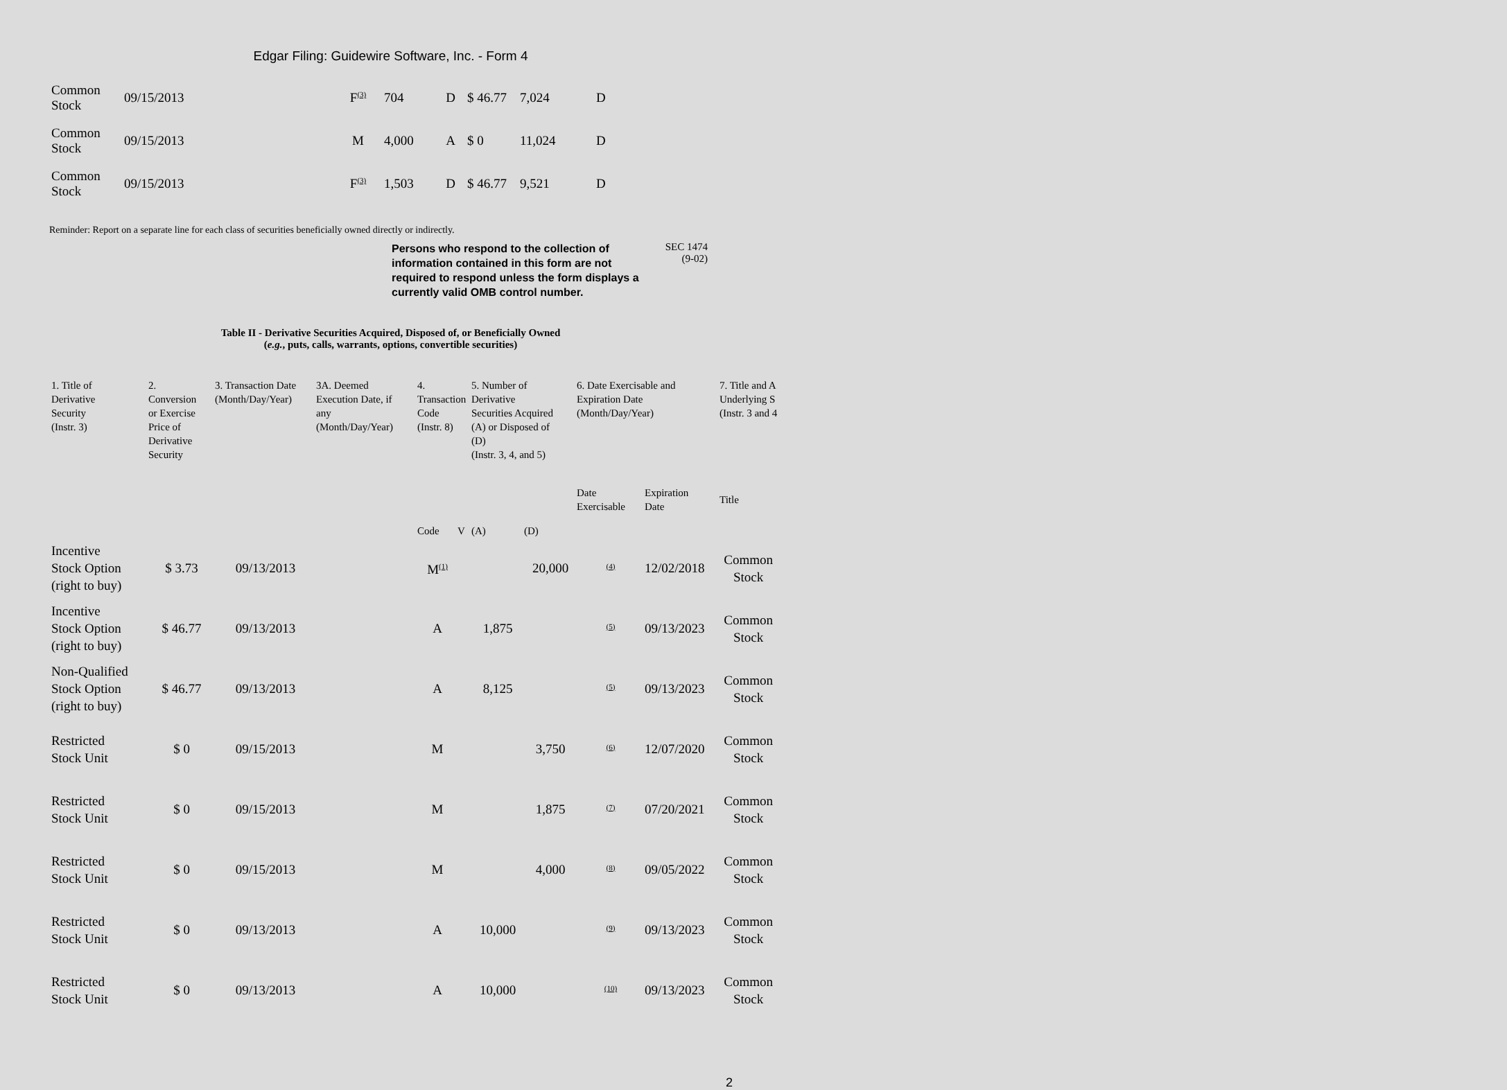Edgar Filing: Guidewire Software, Inc. - Form 4
| Common Stock | 09/15/2013 | F<sup>(3)</sup> | 704 | D | $ 46.77 | 7,024 | D |
| Common Stock | 09/15/2013 | M | 4,000 | A | $ 0 | 11,024 | D |
| Common Stock | 09/15/2013 | F<sup>(3)</sup> | 1,503 | D | $ 46.77 | 9,521 | D |
Reminder: Report on a separate line for each class of securities beneficially owned directly or indirectly.
Persons who respond to the collection of information contained in this form are not required to respond unless the form displays a currently valid OMB control number.
SEC 1474
(9-02)
Table II - Derivative Securities Acquired, Disposed of, or Beneficially Owned
(e.g., puts, calls, warrants, options, convertible securities)
| 1. Title of Derivative Security (Instr. 3) | 2. Conversion or Exercise Price of Derivative Security | 3. Transaction Date (Month/Day/Year) | 3A. Deemed Execution Date, if any (Month/Day/Year) | 4. Transaction Code (Instr. 8) | | 5. Number of Derivative Securities Acquired (A) or Disposed of (D) (Instr. 3, 4, and 5) | | 6. Date Exercisable and Expiration Date (Month/Day/Year) | | 7. Title and A Underlying S (Instr. 3 and 4 |
| --- | --- | --- | --- | --- | --- | --- | --- | --- | --- | --- |
| | | | | Code | V | (A) | (D) | Date Exercisable | Expiration Date | Title |
| Incentive Stock Option (right to buy) | $ 3.73 | 09/13/2013 | | M<sup>(1)</sup> | | | 20,000 | <sup>(4)</sup> | 12/02/2018 | Common Stock |
| Incentive Stock Option (right to buy) | $ 46.77 | 09/13/2013 | | A | | 1,875 | | <sup>(5)</sup> | 09/13/2023 | Common Stock |
| Non-Qualified Stock Option (right to buy) | $ 46.77 | 09/13/2013 | | A | | 8,125 | | <sup>(5)</sup> | 09/13/2023 | Common Stock |
| Restricted Stock Unit | $ 0 | 09/15/2013 | | M | | | 3,750 | <sup>(6)</sup> | 12/07/2020 | Common Stock |
| Restricted Stock Unit | $ 0 | 09/15/2013 | | M | | | 1,875 | <sup>(7)</sup> | 07/20/2021 | Common Stock |
| Restricted Stock Unit | $ 0 | 09/15/2013 | | M | | | 4,000 | <sup>(8)</sup> | 09/05/2022 | Common Stock |
| Restricted Stock Unit | $ 0 | 09/13/2013 | | A | | 10,000 | | <sup>(9)</sup> | 09/13/2023 | Common Stock |
| Restricted Stock Unit | $ 0 | 09/13/2013 | | A | | 10,000 | | <sup>(10)</sup> | 09/13/2023 | Common Stock |
2